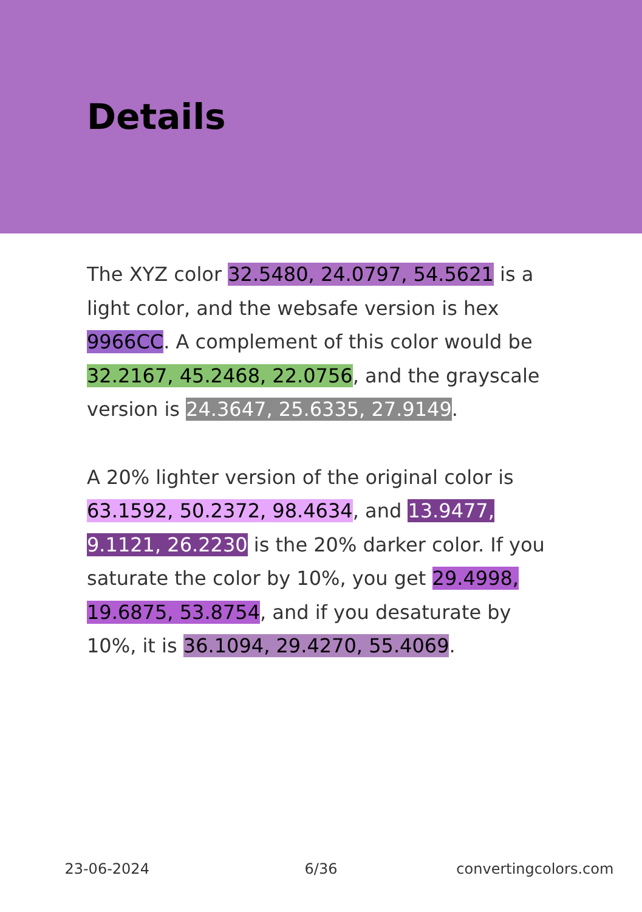Details
The XYZ color 32.5480, 24.0797, 54.5621 is a light color, and the websafe version is hex 9966CC. A complement of this color would be 32.2167, 45.2468, 22.0756, and the grayscale version is 24.3647, 25.6335, 27.9149.
A 20% lighter version of the original color is 63.1592, 50.2372, 98.4634, and 13.9477, 9.1121, 26.2230 is the 20% darker color. If you saturate the color by 10%, you get 29.4998, 19.6875, 53.8754, and if you desaturate by 10%, it is 36.1094, 29.4270, 55.4069.
23-06-2024 6/36 convertingcolors.com